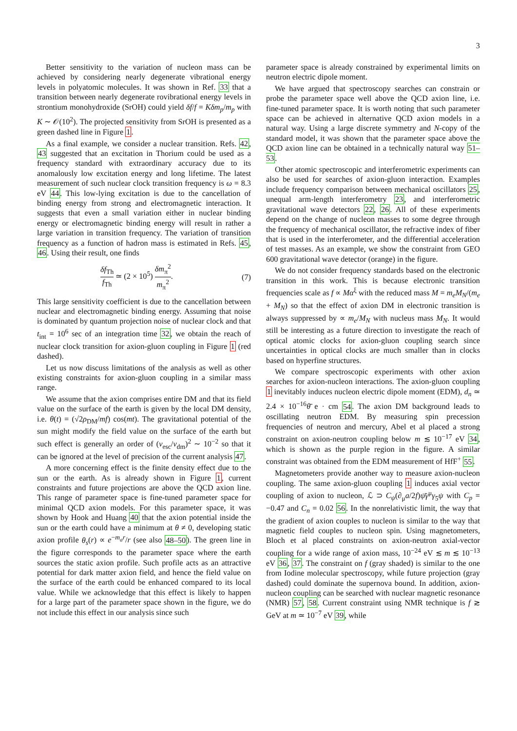3
Better sensitivity to the variation of nucleon mass can be achieved by considering nearly degenerate vibrational energy levels in polyatomic molecules. It was shown in Ref. 33 that a transition between nearly degenerate rovibrational energy levels in strontium monohydroxide (SrOH) could yield δf/f = Kδm<sub>p</sub>/m<sub>p</sub> with K ∼ 𝒪(10<sup>2</sup>). The projected sensitivity from SrOH is presented as a green dashed line in Figure 1.
As a final example, we consider a nuclear transition. Refs. 42, 43 suggested that an excitation in Thorium could be used as a frequency standard with extraordinary accuracy due to its anomalously low excitation energy and long lifetime. The latest measurement of such nuclear clock transition frequency is ω = 8.3 eV 44. This low-lying excitation is due to the cancellation of binding energy from strong and electromagnetic interaction. It suggests that even a small variation either in nuclear binding energy or electromagnetic binding energy will result in rather a large variation in transition frequency. The variation of transition frequency as a function of hadron mass is estimated in Refs. 45, 46. Using their result, one finds
δf<sub>Th</sub> f<sub>Th</sub> ≃ (2 × 10<sup>5</sup>) δm<sub>π</sub><sup>2</sup> m<sub>π</sub><sup>2</sup>. (7)
This large sensitivity coefficient is due to the cancellation between nuclear and electromagnetic binding energy. Assuming that noise is dominated by quantum projection noise of nuclear clock and that t<sub>int</sub> = 10<sup>6</sup> sec of an integration time 32, we obtain the reach of nuclear clock transition for axion-gluon coupling in Figure 1 (red dashed).
Let us now discuss limitations of the analysis as well as other existing constraints for axion-gluon coupling in a similar mass range.
We assume that the axion comprises entire DM and that its field value on the surface of the earth is given by the local DM density, i.e. θ(t) = (√2ρ<sub>DM</sub>/mf) cos(mt). The gravitational potential of the sun might modify the field value on the surface of the earth but such effect is generally an order of (v<sub>esc</sub>/v<sub>dm</sub>)<sup>2</sup> ∼ 10<sup>−2</sup> so that it can be ignored at the level of precision of the current analysis 47.
A more concerning effect is the finite density effect due to the sun or the earth. As is already shown in Figure 1, current constraints and future projections are above the QCD axion line. This range of parameter space is fine-tuned parameter space for minimal QCD axion models. For this parameter space, it was shown by Hook and Huang 40 that the axion potential inside the sun or the earth could have a minimum at θ ≠ 0, developing static axion profile θ<sub>s</sub>(r) ∝ e<sup>−m<sub>a</sub>r</sup>/r (see also 48–50). The green line in the figure corresponds to the parameter space where the earth sources the static axion profile. Such profile acts as an attractive potential for dark matter axion field, and hence the field value on the surface of the earth could be enhanced compared to its local value. While we acknowledge that this effect is likely to happen for a large part of the parameter space shown in the figure, we do not include this effect in our analysis since such
parameter space is already constrained by experimental limits on neutron electric dipole moment.
We have argued that spectroscopy searches can constrain or probe the parameter space well above the QCD axion line, i.e. fine-tuned parameter space. It is worth noting that such parameter space can be achieved in alternative QCD axion models in a natural way. Using a large discrete symmetry and N-copy of the standard model, it was shown that the parameter space above the QCD axion line can be obtained in a technically natural way 51–53.
Other atomic spectroscopic and interferometric experiments can also be used for searches of axion-gluon interaction. Examples include frequency comparison between mechanical oscillators 25, unequal arm-length interferometry 23, and interferometric gravitational wave detectors 22, 26. All of these experiments depend on the change of nucleon masses to some degree through the frequency of mechanical oscillator, the refractive index of fiber that is used in the interferometer, and the differential acceleration of test masses. As an example, we show the constraint from GEO 600 gravitational wave detector (orange) in the figure.
We do not consider frequency standards based on the electronic transition in this work. This is because electronic transition frequencies scale as f ∝ Mα<sup>ξ</sup> with the reduced mass M = m<sub>e</sub>M<sub>N</sub>/(m<sub>e</sub> + M<sub>N</sub>) so that the effect of axion DM in electronic transition is always suppressed by ∝ m<sub>e</sub>/M<sub>N</sub> with nucleus mass M<sub>N</sub>. It would still be interesting as a future direction to investigate the reach of optical atomic clocks for axion-gluon coupling search since uncertainties in optical clocks are much smaller than in clocks based on hyperfine structures.
We compare spectroscopic experiments with other axion searches for axion-nucleon interactions. The axion-gluon coupling 1 inevitably induces nucleon electric dipole moment (EDM), d<sub>n</sub> ≃ 2.4 × 10<sup>−16</sup>θ̄ e · cm 54. The axion DM background leads to oscillating neutron EDM. By measuring spin precession frequencies of neutron and mercury, Abel et al placed a strong constraint on axion-neutron coupling below m ≲ 10<sup>−17</sup> eV 34, which is shown as the purple region in the figure. A similar constraint was obtained from the EDM measurement of HfF<sup>+</sup> 55.
Magnetometers provide another way to measure axion-nucleon coupling. The same axion-gluon coupling 1 induces axial vector coupling of axion to nucleon, ℒ ⊃ C<sub>ψ</sub>(∂<sub>μ</sub>a/2f)ψ̄γ<sup>μ</sup>γ<sub>5</sub>ψ with C<sub>p</sub> = −0.47 and C<sub>n</sub> = 0.02 56. In the nonrelativistic limit, the way that the gradient of axion couples to nucleon is similar to the way that magnetic field couples to nucleon spin. Using magnetometers, Bloch et al placed constraints on axion-neutron axial-vector coupling for a wide range of axion mass, 10<sup>−24</sup> eV ≲ m ≲ 10<sup>−13</sup> eV 36, 37. The constraint on f (gray shaded) is similar to the one from Iodine molecular spectroscopy, while future projection (gray dashed) could dominate the supernova bound. In addition, axion-nucleon coupling can be searched with nuclear magnetic resonance (NMR) 57, 58. Current constraint using NMR technique is f ≳ GeV at m ≃ 10<sup>−7</sup> eV 39, while